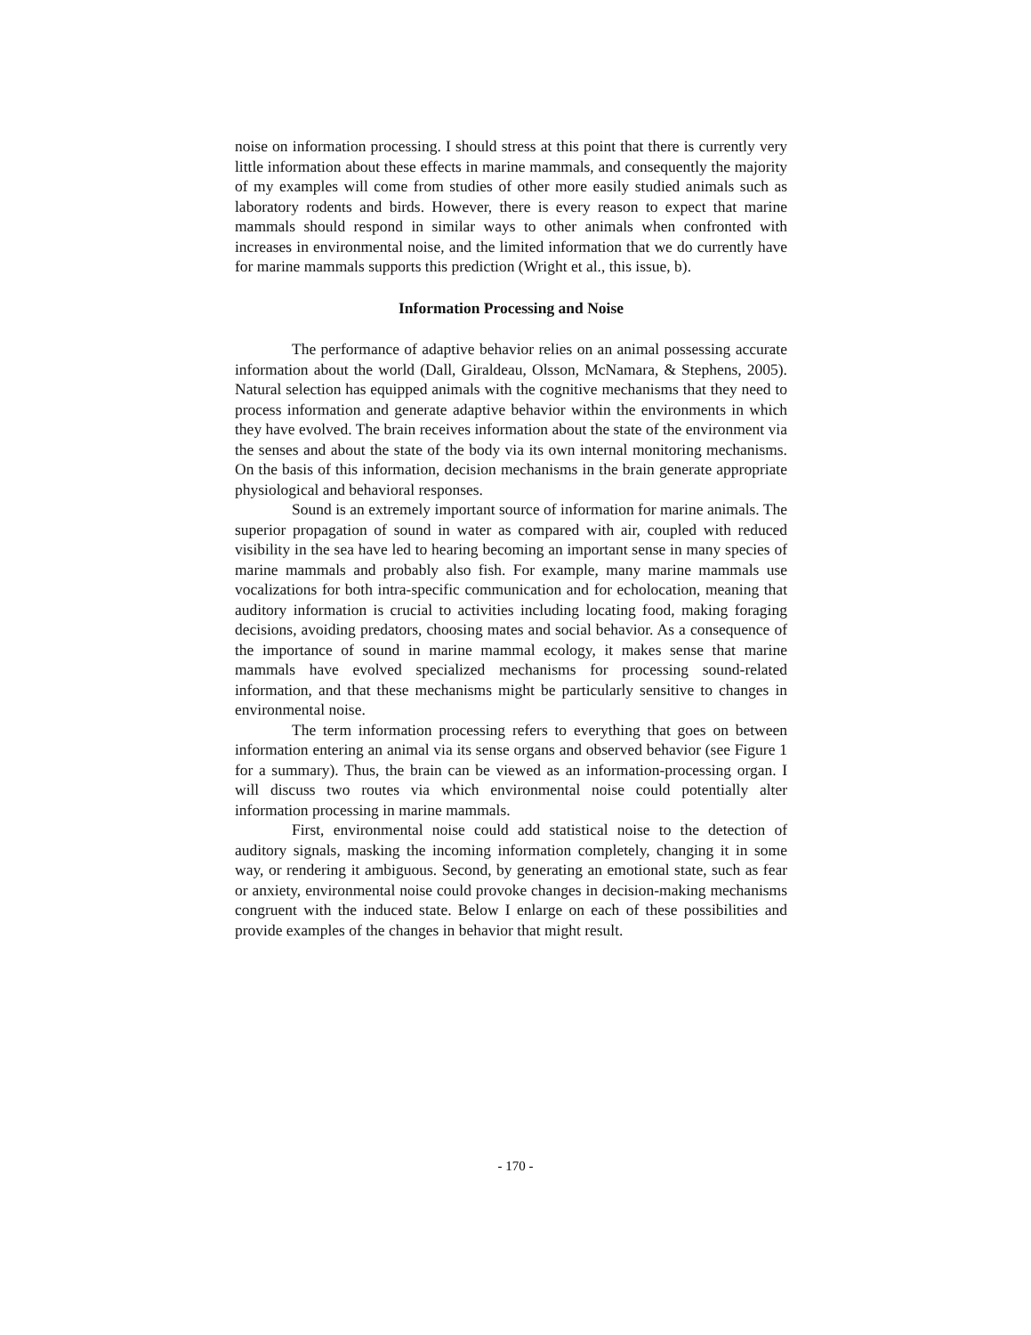noise on information processing. I should stress at this point that there is currently very little information about these effects in marine mammals, and consequently the majority of my examples will come from studies of other more easily studied animals such as laboratory rodents and birds. However, there is every reason to expect that marine mammals should respond in similar ways to other animals when confronted with increases in environmental noise, and the limited information that we do currently have for marine mammals supports this prediction (Wright et al., this issue, b).
Information Processing and Noise
The performance of adaptive behavior relies on an animal possessing accurate information about the world (Dall, Giraldeau, Olsson, McNamara, & Stephens, 2005). Natural selection has equipped animals with the cognitive mechanisms that they need to process information and generate adaptive behavior within the environments in which they have evolved. The brain receives information about the state of the environment via the senses and about the state of the body via its own internal monitoring mechanisms. On the basis of this information, decision mechanisms in the brain generate appropriate physiological and behavioral responses.
Sound is an extremely important source of information for marine animals. The superior propagation of sound in water as compared with air, coupled with reduced visibility in the sea have led to hearing becoming an important sense in many species of marine mammals and probably also fish. For example, many marine mammals use vocalizations for both intra-specific communication and for echolocation, meaning that auditory information is crucial to activities including locating food, making foraging decisions, avoiding predators, choosing mates and social behavior. As a consequence of the importance of sound in marine mammal ecology, it makes sense that marine mammals have evolved specialized mechanisms for processing sound-related information, and that these mechanisms might be particularly sensitive to changes in environmental noise.
The term information processing refers to everything that goes on between information entering an animal via its sense organs and observed behavior (see Figure 1 for a summary). Thus, the brain can be viewed as an information-processing organ. I will discuss two routes via which environmental noise could potentially alter information processing in marine mammals.
First, environmental noise could add statistical noise to the detection of auditory signals, masking the incoming information completely, changing it in some way, or rendering it ambiguous. Second, by generating an emotional state, such as fear or anxiety, environmental noise could provoke changes in decision-making mechanisms congruent with the induced state. Below I enlarge on each of these possibilities and provide examples of the changes in behavior that might result.
- 170 -